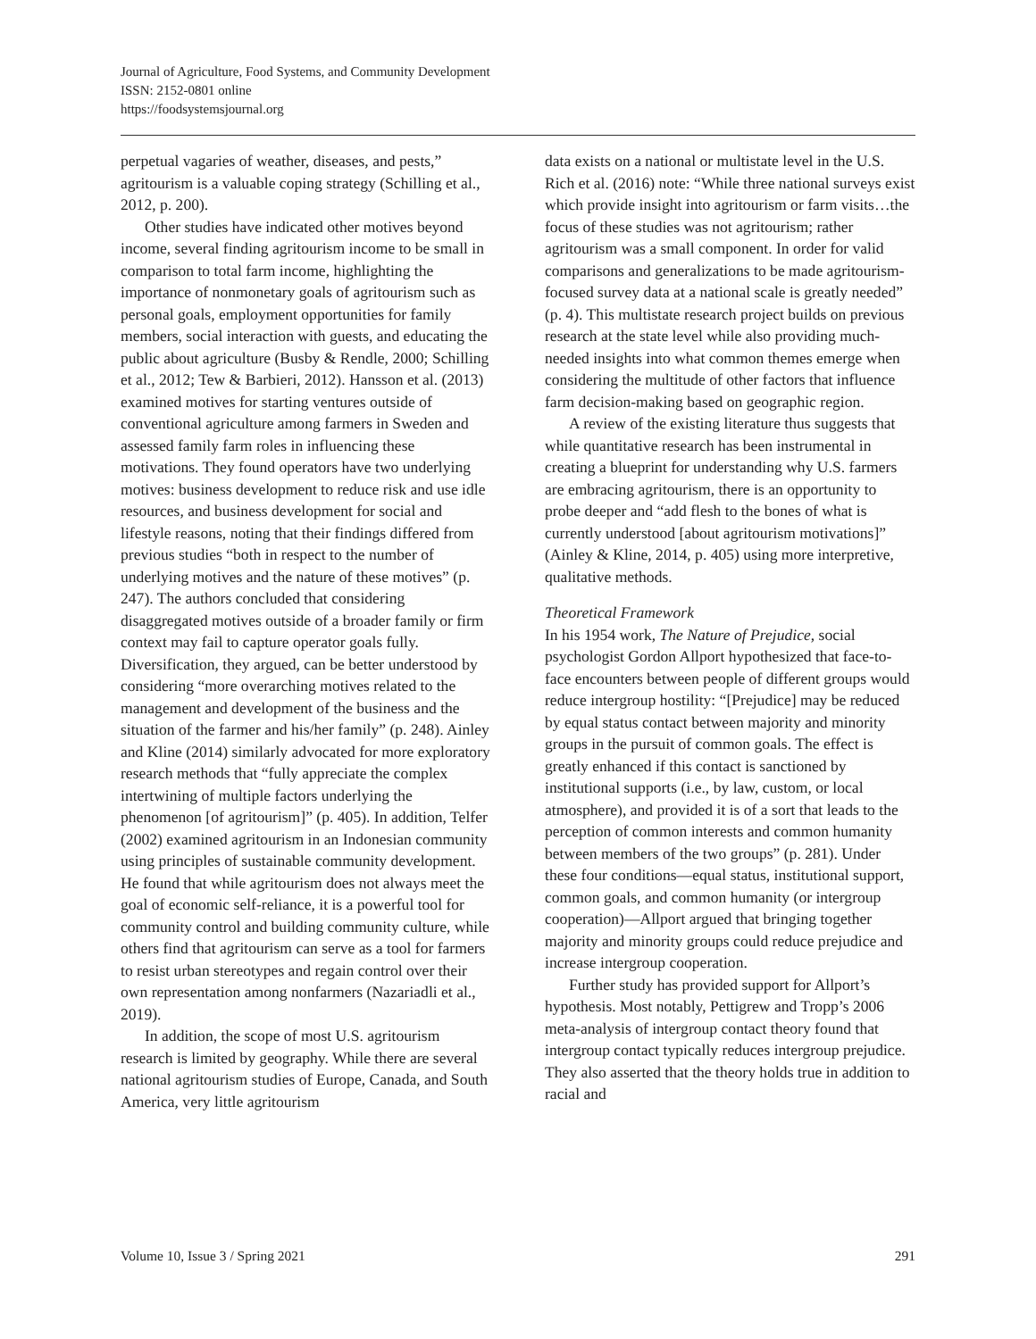Journal of Agriculture, Food Systems, and Community Development
ISSN: 2152-0801 online
https://foodsystemsjournal.org
perpetual vagaries of weather, diseases, and pests,” agritourism is a valuable coping strategy (Schilling et al., 2012, p. 200).
Other studies have indicated other motives beyond income, several finding agritourism income to be small in comparison to total farm income, highlighting the importance of nonmonetary goals of agritourism such as personal goals, employment opportunities for family members, social interaction with guests, and educating the public about agriculture (Busby & Rendle, 2000; Schilling et al., 2012; Tew & Barbieri, 2012). Hansson et al. (2013) examined motives for starting ventures outside of conventional agriculture among farmers in Sweden and assessed family farm roles in influencing these motivations. They found operators have two underlying motives: business development to reduce risk and use idle resources, and business development for social and lifestyle reasons, noting that their findings differed from previous studies “both in respect to the number of underlying motives and the nature of these motives” (p. 247). The authors concluded that considering disaggregated motives outside of a broader family or firm context may fail to capture operator goals fully. Diversification, they argued, can be better understood by considering “more overarching motives related to the management and development of the business and the situation of the farmer and his/her family” (p. 248). Ainley and Kline (2014) similarly advocated for more exploratory research methods that “fully appreciate the complex intertwining of multiple factors underlying the phenomenon [of agritourism]” (p. 405). In addition, Telfer (2002) examined agritourism in an Indonesian community using principles of sustainable community development. He found that while agritourism does not always meet the goal of economic self-reliance, it is a powerful tool for community control and building community culture, while others find that agritourism can serve as a tool for farmers to resist urban stereotypes and regain control over their own representation among nonfarmers (Nazariadli et al., 2019).
In addition, the scope of most U.S. agritourism research is limited by geography. While there are several national agritourism studies of Europe, Canada, and South America, very little agritourism
data exists on a national or multistate level in the U.S. Rich et al. (2016) note: “While three national surveys exist which provide insight into agritourism or farm visits…the focus of these studies was not agritourism; rather agritourism was a small component. In order for valid comparisons and generalizations to be made agritourism-focused survey data at a national scale is greatly needed” (p. 4). This multistate research project builds on previous research at the state level while also providing much-needed insights into what common themes emerge when considering the multitude of other factors that influence farm decision-making based on geographic region.
A review of the existing literature thus suggests that while quantitative research has been instrumental in creating a blueprint for understanding why U.S. farmers are embracing agritourism, there is an opportunity to probe deeper and “add flesh to the bones of what is currently understood [about agritourism motivations]” (Ainley & Kline, 2014, p. 405) using more interpretive, qualitative methods.
Theoretical Framework
In his 1954 work, The Nature of Prejudice, social psychologist Gordon Allport hypothesized that face-to-face encounters between people of different groups would reduce intergroup hostility: “[Prejudice] may be reduced by equal status contact between majority and minority groups in the pursuit of common goals. The effect is greatly enhanced if this contact is sanctioned by institutional supports (i.e., by law, custom, or local atmosphere), and provided it is of a sort that leads to the perception of common interests and common humanity between members of the two groups” (p. 281). Under these four conditions—equal status, institutional support, common goals, and common humanity (or intergroup cooperation)—Allport argued that bringing together majority and minority groups could reduce prejudice and increase intergroup cooperation.
Further study has provided support for Allport’s hypothesis. Most notably, Pettigrew and Tropp’s 2006 meta-analysis of intergroup contact theory found that intergroup contact typically reduces intergroup prejudice. They also asserted that the theory holds true in addition to racial and
Volume 10, Issue 3 / Spring 2021 291